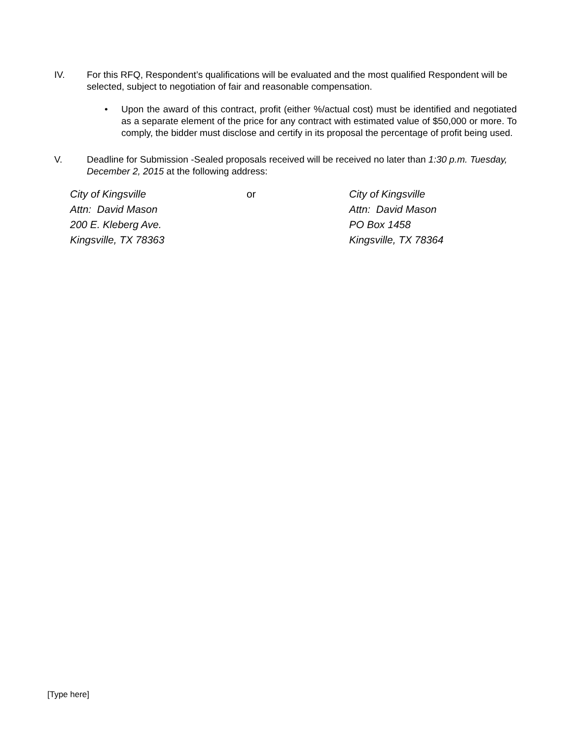IV. For this RFQ, Respondent’s qualifications will be evaluated and the most qualified Respondent will be selected, subject to negotiation of fair and reasonable compensation.
• Upon the award of this contract, profit (either %/actual cost) must be identified and negotiated as a separate element of the price for any contract with estimated value of $50,000 or more. To comply, the bidder must disclose and certify in its proposal the percentage of profit being used.
V. Deadline for Submission -Sealed proposals received will be received no later than 1:30 p.m. Tuesday, December 2, 2015 at the following address:
City of Kingsville
Attn: David Mason
200 E. Kleberg Ave.
Kingsville, TX 78363
or City of Kingsville
Attn: David Mason
PO Box 1458
Kingsville, TX 78364
[Type here]